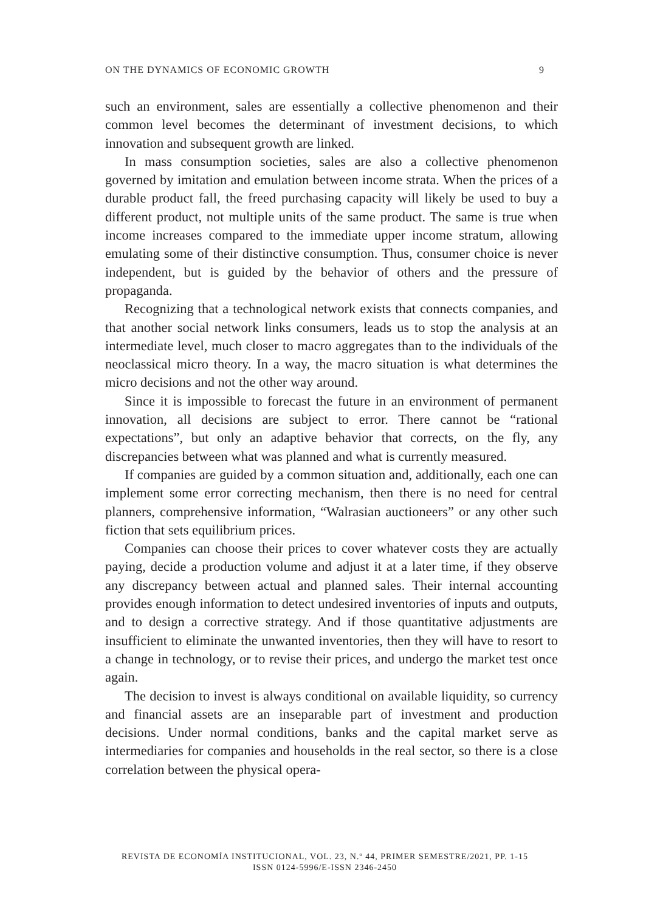ON THE DYNAMICS OF ECONOMIC GROWTH 9
such an environment, sales are essentially a collective phenomenon and their common level becomes the determinant of investment decisions, to which innovation and subsequent growth are linked.
In mass consumption societies, sales are also a collective phenomenon governed by imitation and emulation between income strata. When the prices of a durable product fall, the freed purchasing capacity will likely be used to buy a different product, not multiple units of the same product. The same is true when income increases compared to the immediate upper income stratum, allowing emulating some of their distinctive consumption. Thus, consumer choice is never independent, but is guided by the behavior of others and the pressure of propaganda.
Recognizing that a technological network exists that connects companies, and that another social network links consumers, leads us to stop the analysis at an intermediate level, much closer to macro aggregates than to the individuals of the neoclassical micro theory. In a way, the macro situation is what determines the micro decisions and not the other way around.
Since it is impossible to forecast the future in an environment of permanent innovation, all decisions are subject to error. There cannot be “rational expectations”, but only an adaptive behavior that corrects, on the fly, any discrepancies between what was planned and what is currently measured.
If companies are guided by a common situation and, additionally, each one can implement some error correcting mechanism, then there is no need for central planners, comprehensive information, “Walrasian auctioneers” or any other such fiction that sets equilibrium prices.
Companies can choose their prices to cover whatever costs they are actually paying, decide a production volume and adjust it at a later time, if they observe any discrepancy between actual and planned sales. Their internal accounting provides enough information to detect undesired inventories of inputs and outputs, and to design a corrective strategy. And if those quantitative adjustments are insufficient to eliminate the unwanted inventories, then they will have to resort to a change in technology, or to revise their prices, and undergo the market test once again.
The decision to invest is always conditional on available liquidity, so currency and financial assets are an inseparable part of investment and production decisions. Under normal conditions, banks and the capital market serve as intermediaries for companies and households in the real sector, so there is a close correlation between the physical opera-
REVISTA DE ECONOMÍA INSTITUCIONAL, VOL. 23, N.º 44, PRIMER SEMESTRE/2021, PP. 1-15
ISSN 0124-5996/E-ISSN 2346-2450